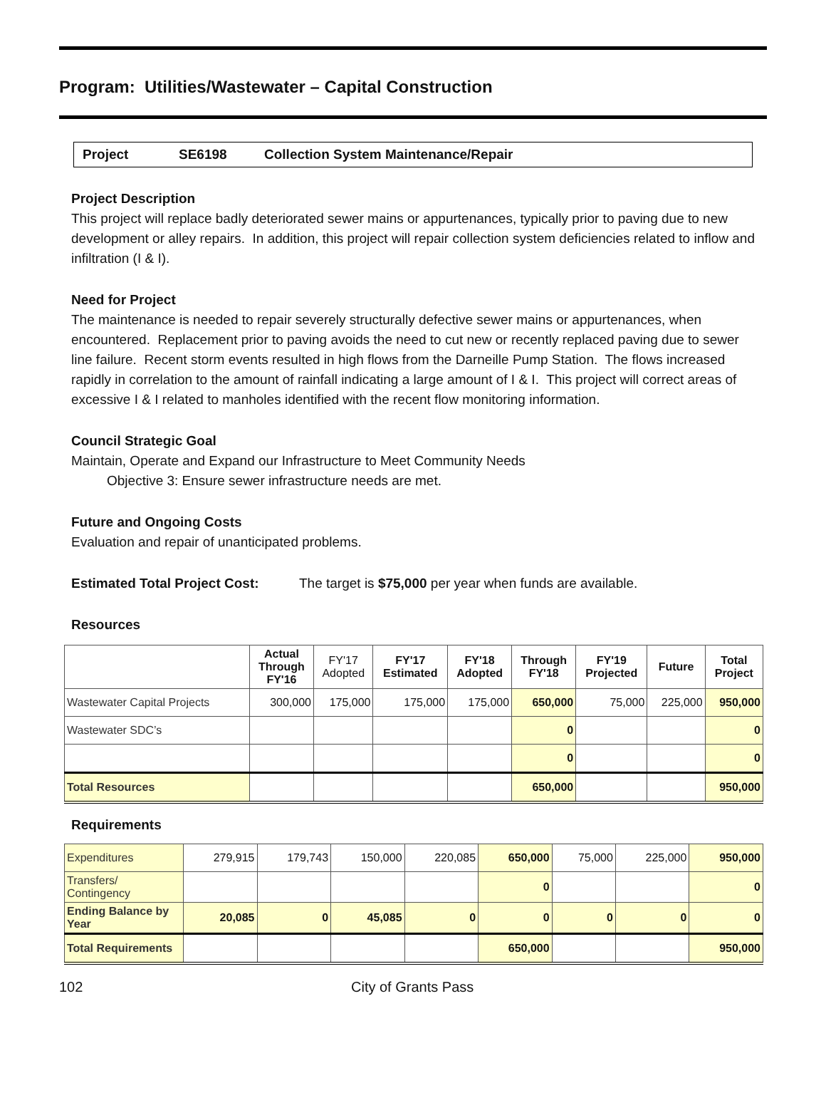Program: Utilities/Wastewater – Capital Construction
Project SE6198 Collection System Maintenance/Repair
Project Description
This project will replace badly deteriorated sewer mains or appurtenances, typically prior to paving due to new development or alley repairs. In addition, this project will repair collection system deficiencies related to inflow and infiltration (I & I).
Need for Project
The maintenance is needed to repair severely structurally defective sewer mains or appurtenances, when encountered. Replacement prior to paving avoids the need to cut new or recently replaced paving due to sewer line failure. Recent storm events resulted in high flows from the Darneille Pump Station. The flows increased rapidly in correlation to the amount of rainfall indicating a large amount of I & I. This project will correct areas of excessive I & I related to manholes identified with the recent flow monitoring information.
Council Strategic Goal
Maintain, Operate and Expand our Infrastructure to Meet Community Needs
Objective 3: Ensure sewer infrastructure needs are met.
Future and Ongoing Costs
Evaluation and repair of unanticipated problems.
Estimated Total Project Cost: The target is $75,000 per year when funds are available.
Resources
| | Actual Through FY'16 | FY'17 Adopted | FY'17 Estimated | FY'18 Adopted | Through FY'18 | FY'19 Projected | Future | Total Project |
| --- | --- | --- | --- | --- | --- | --- | --- | --- |
| Wastewater Capital Projects | 300,000 | 175,000 | 175,000 | 175,000 | 650,000 | 75,000 | 225,000 | 950,000 |
| Wastewater SDC’s | | | | | 0 | | | 0 |
| | | | | | 0 | | | 0 |
| Total Resources | | | | | 650,000 | | | 950,000 |
Requirements
| Expenditures | 279,915 | 179,743 | 150,000 | 220,085 | 650,000 | 75,000 | 225,000 | 950,000 |
| Transfers/ Contingency | | | | | 0 | | | 0 |
| Ending Balance by Year | 20,085 | 0 | 45,085 | 0 | 0 | 0 | 0 | 0 |
| Total Requirements | | | | | 650,000 | | | 950,000 |
102 City of Grants Pass